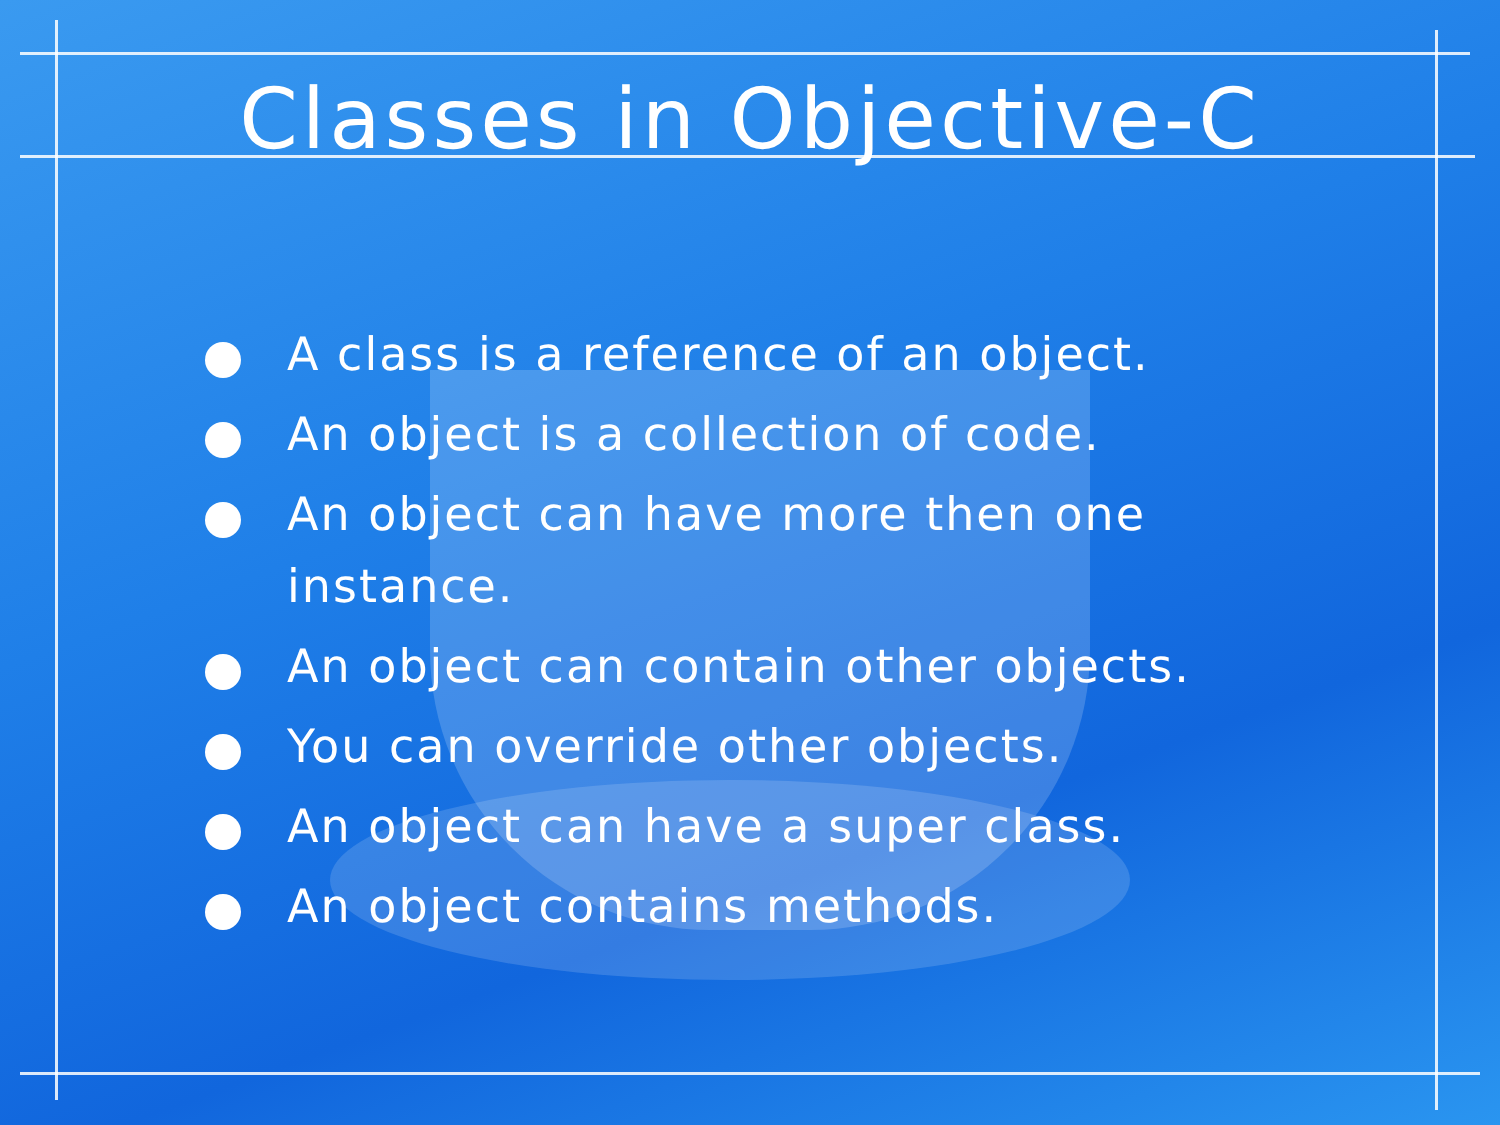Classes in Objective-C
A class is a reference of an object.
An object is a collection of code.
An object can have more then one instance.
An object can contain other objects.
You can override other objects.
An object can have a super class.
An object contains methods.